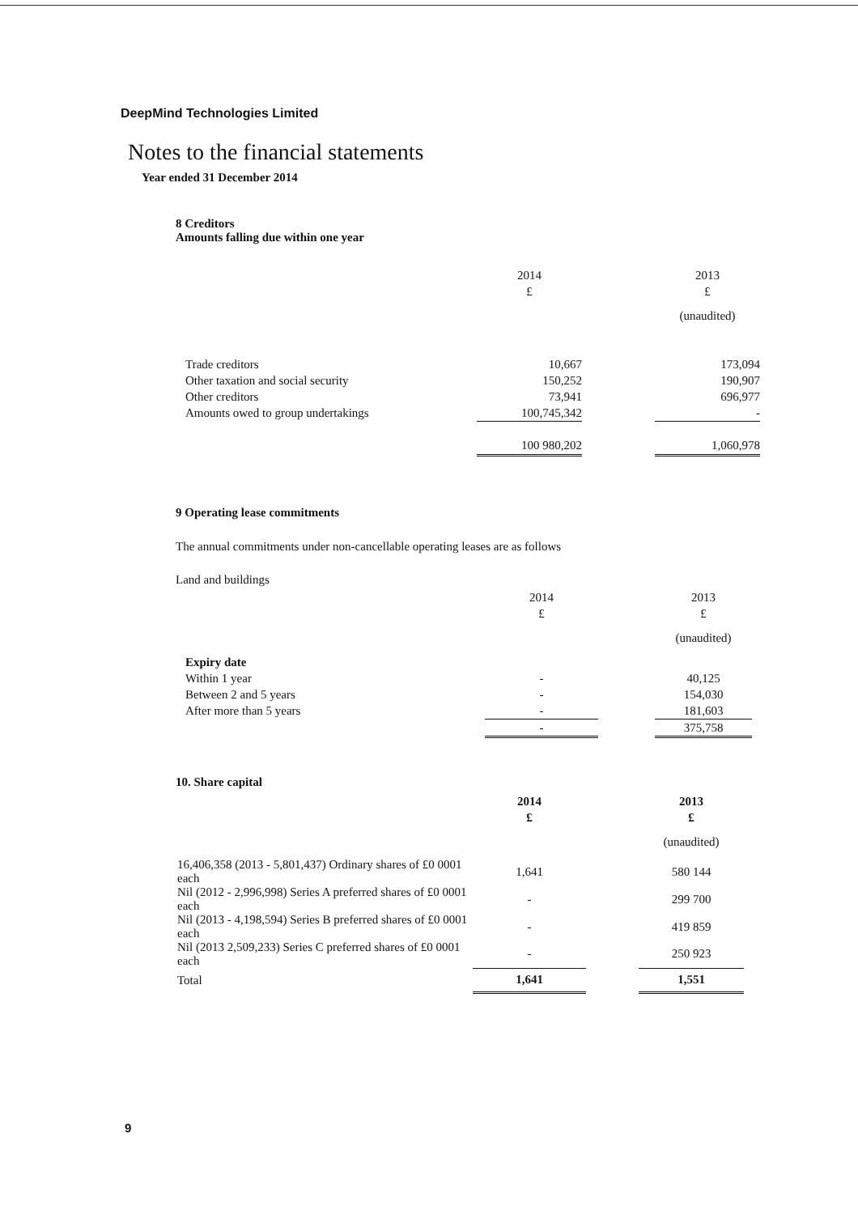DeepMind Technologies Limited
Notes to the financial statements
Year ended 31 December 2014
8 Creditors
Amounts falling due within one year
| | 2014 | | 2013 |
| | £ | | £ |
| | | | (unaudited) |
| Trade creditors | 10,667 | | 173,094 |
| Other taxation and social security | 150,252 | | 190,907 |
| Other creditors | 73,941 | | 696,977 |
| Amounts owed to group undertakings | 100,745,342 | | - |
| | 100 980,202 | | 1,060,978 |
9 Operating lease commitments
The annual commitments under non-cancellable operating leases are as follows
Land and buildings
| | 2014 | | 2013 |
| | £ | | £ |
| | | | (unaudited) |
| Expiry date | | | |
| Within 1 year | - | | 40,125 |
| Between 2 and 5 years | - | | 154,030 |
| After more than 5 years | - | | 181,603 |
| | - | | 375,758 |
10. Share capital
| | 2014 | | 2013 |
| | £ | | £ |
| | | | (unaudited) |
| 16,406,358 (2013 - 5,801,437) Ordinary shares of £0 0001 each | 1,641 | | 580 144 |
| Nil (2012 - 2,996,998) Series A preferred shares of £0 0001 each | - | | 299 700 |
| Nil (2013 - 4,198,594) Series B preferred shares of £0 0001 each | - | | 419 859 |
| Nil (2013 2,509,233) Series C preferred shares of £0 0001 each | - | | 250 923 |
| Total | 1,641 | | 1,551 |
9